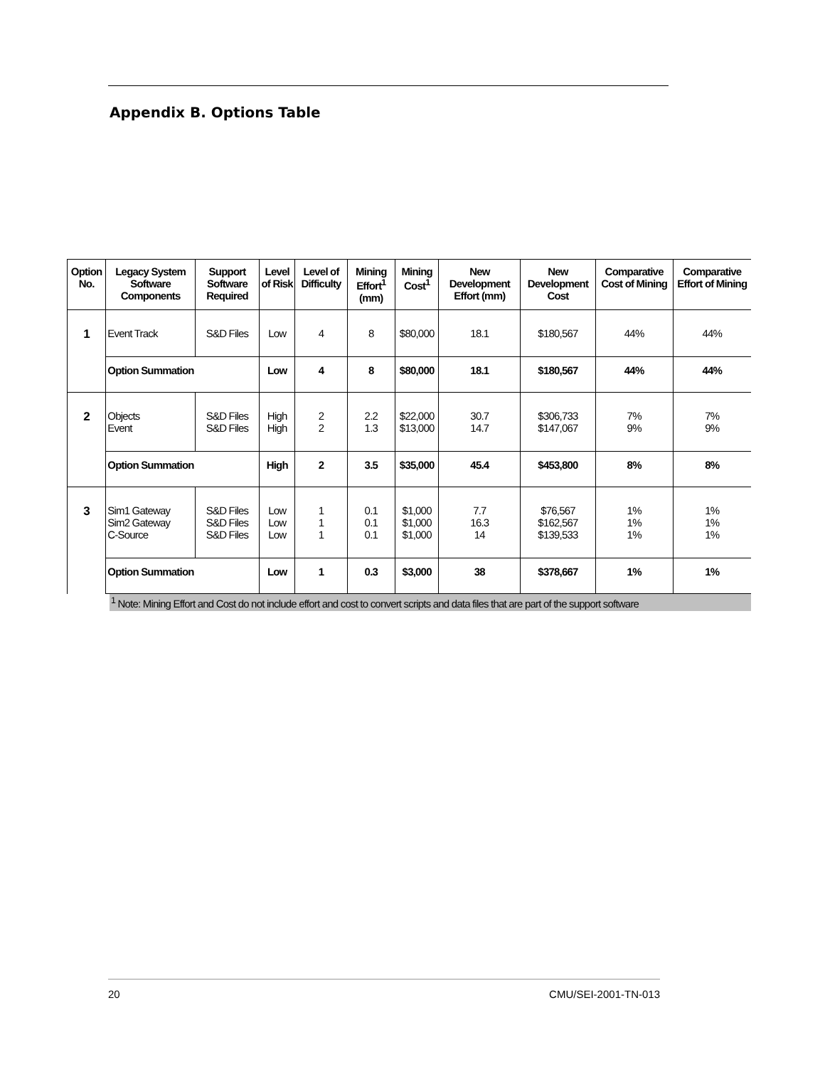Appendix B. Options Table
| Option No. | Legacy System Software Components | Support Software Required | Level of Risk | Level of Difficulty | Mining Effort<sup>1</sup> (mm) | Mining Cost<sup>1</sup> | New Development Effort (mm) | New Development Cost | Comparative Cost of Mining | Comparative Effort of Mining |
| --- | --- | --- | --- | --- | --- | --- | --- | --- | --- | --- |
| 1 | Event Track | S&D Files | Low | 4 | 8 | $80,000 | 18.1 | $180,567 | 44% | 44% |
| | Option Summation | | Low | 4 | 8 | $80,000 | 18.1 | $180,567 | 44% | 44% |
| 2 | Objects Event | S&D Files S&D Files | High High | 2 2 | 2.2 1.3 | $22,000 $13,000 | 30.7 14.7 | $306,733 $147,067 | 7% 9% | 7% 9% |
| | Option Summation | | High | 2 | 3.5 | $35,000 | 45.4 | $453,800 | 8% | 8% |
| 3 | Sim1 Gateway Sim2 Gateway C-Source | S&D Files S&D Files S&D Files | Low Low Low | 1 1 1 | 0.1 0.1 0.1 | $1,000 $1,000 $1,000 | 7.7 16.3 14 | $76,567 $162,567 $139,533 | 1% 1% 1% | 1% 1% 1% |
| | Option Summation | | Low | 1 | 0.3 | $3,000 | 38 | $378,667 | 1% | 1% |
<sup>1</sup> Note: Mining Effort and Cost do not include effort and cost to convert scripts and data files that are part of the support software
20 CMU/SEI-2001-TN-013